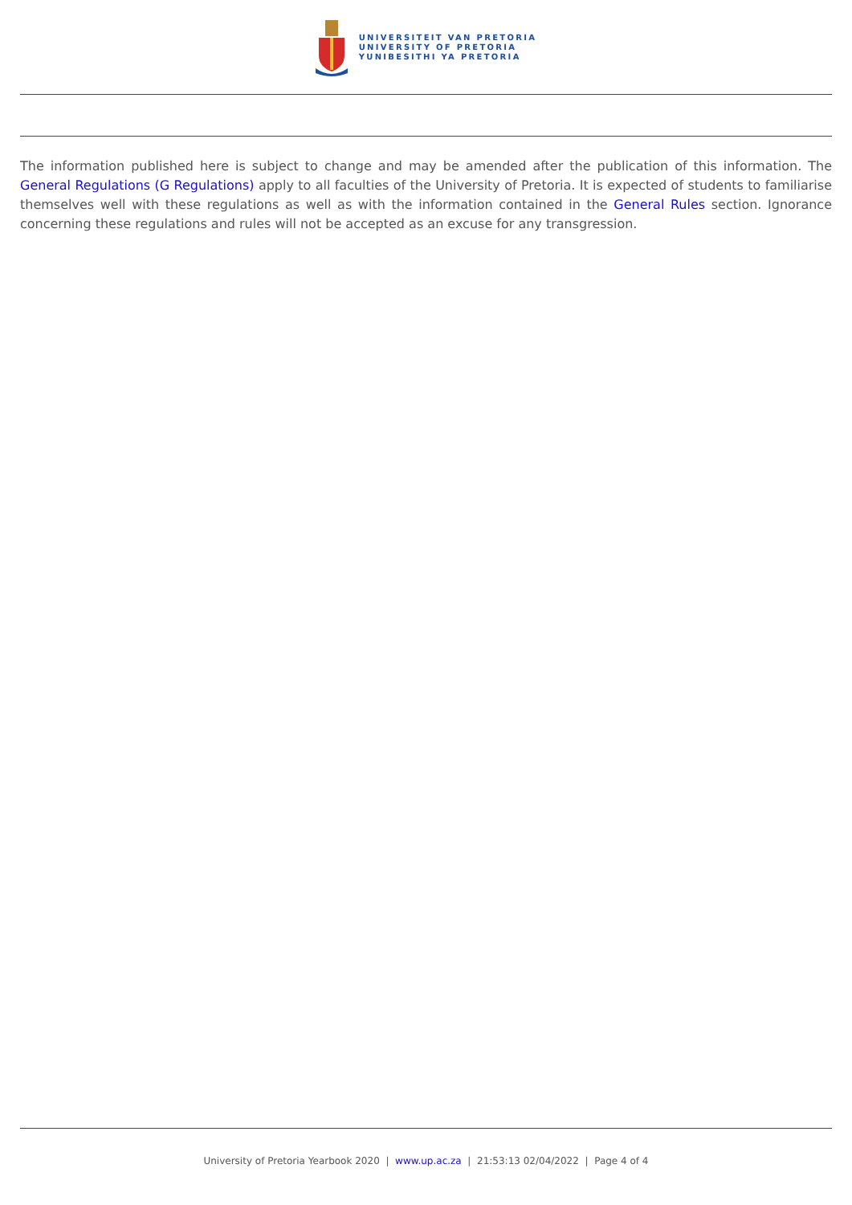UNIVERSITEIT VAN PRETORIA
UNIVERSITY OF PRETORIA
YUNIBESITHI YA PRETORIA
The information published here is subject to change and may be amended after the publication of this information. The General Regulations (G Regulations) apply to all faculties of the University of Pretoria. It is expected of students to familiarise themselves well with these regulations as well as with the information contained in the General Rules section. Ignorance concerning these regulations and rules will not be accepted as an excuse for any transgression.
University of Pretoria Yearbook 2020 | www.up.ac.za | 21:53:13 02/04/2022 | Page 4 of 4